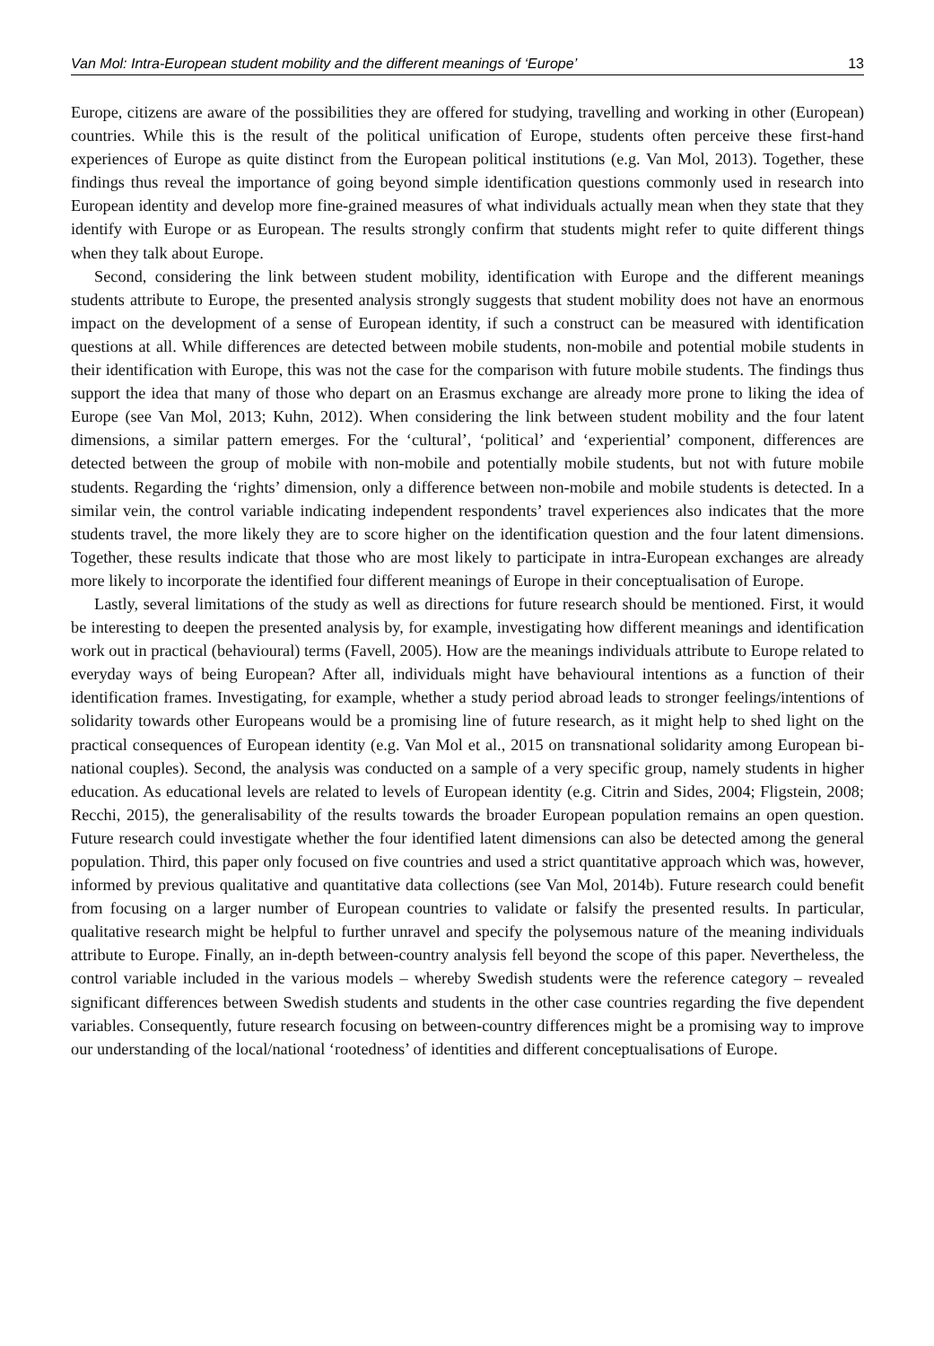Van Mol: Intra-European student mobility and the different meanings of ‘Europe’ 13
Europe, citizens are aware of the possibilities they are offered for studying, travelling and working in other (European) countries. While this is the result of the political unification of Europe, students often perceive these first-hand experiences of Europe as quite distinct from the European political institutions (e.g. Van Mol, 2013). Together, these findings thus reveal the importance of going beyond simple identification questions commonly used in research into European identity and develop more fine-grained measures of what individuals actually mean when they state that they identify with Europe or as European. The results strongly confirm that students might refer to quite different things when they talk about Europe.
Second, considering the link between student mobility, identification with Europe and the different meanings students attribute to Europe, the presented analysis strongly suggests that student mobility does not have an enormous impact on the development of a sense of European identity, if such a construct can be measured with identification questions at all. While differences are detected between mobile students, non-mobile and potential mobile students in their identification with Europe, this was not the case for the comparison with future mobile students. The findings thus support the idea that many of those who depart on an Erasmus exchange are already more prone to liking the idea of Europe (see Van Mol, 2013; Kuhn, 2012). When considering the link between student mobility and the four latent dimensions, a similar pattern emerges. For the ‘cultural’, ‘political’ and ‘experiential’ component, differences are detected between the group of mobile with non-mobile and potentially mobile students, but not with future mobile students. Regarding the ‘rights’ dimension, only a difference between non-mobile and mobile students is detected. In a similar vein, the control variable indicating independent respondents’ travel experiences also indicates that the more students travel, the more likely they are to score higher on the identification question and the four latent dimensions. Together, these results indicate that those who are most likely to participate in intra-European exchanges are already more likely to incorporate the identified four different meanings of Europe in their conceptualisation of Europe.
Lastly, several limitations of the study as well as directions for future research should be mentioned. First, it would be interesting to deepen the presented analysis by, for example, investigating how different meanings and identification work out in practical (behavioural) terms (Favell, 2005). How are the meanings individuals attribute to Europe related to everyday ways of being European? After all, individuals might have behavioural intentions as a function of their identification frames. Investigating, for example, whether a study period abroad leads to stronger feelings/intentions of solidarity towards other Europeans would be a promising line of future research, as it might help to shed light on the practical consequences of European identity (e.g. Van Mol et al., 2015 on transnational solidarity among European bi-national couples). Second, the analysis was conducted on a sample of a very specific group, namely students in higher education. As educational levels are related to levels of European identity (e.g. Citrin and Sides, 2004; Fligstein, 2008; Recchi, 2015), the generalisability of the results towards the broader European population remains an open question. Future research could investigate whether the four identified latent dimensions can also be detected among the general population. Third, this paper only focused on five countries and used a strict quantitative approach which was, however, informed by previous qualitative and quantitative data collections (see Van Mol, 2014b). Future research could benefit from focusing on a larger number of European countries to validate or falsify the presented results. In particular, qualitative research might be helpful to further unravel and specify the polysemous nature of the meaning individuals attribute to Europe. Finally, an in-depth between-country analysis fell beyond the scope of this paper. Nevertheless, the control variable included in the various models – whereby Swedish students were the reference category – revealed significant differences between Swedish students and students in the other case countries regarding the five dependent variables. Consequently, future research focusing on between-country differences might be a promising way to improve our understanding of the local/national ‘rootedness’ of identities and different conceptualisations of Europe.